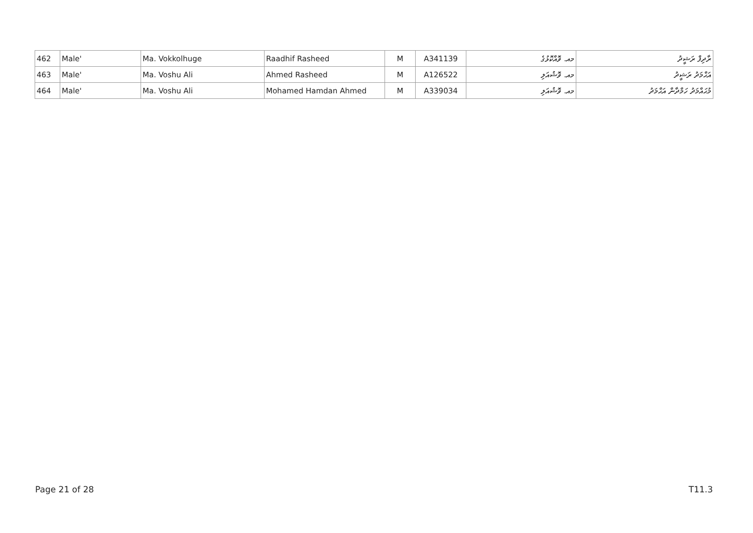| 462 | Male' | Ma. Vokkolhuge | Raadhif Rasheed | M | A341139 | މއ. ވޮއްކޮޅުގެ | ރާދިފް ރަޝީދު |
| 463 | Male' | Ma. Voshu Ali | Ahmed Rasheed | M | A126522 | މއ. ވޮޝުއަލި | އަޙްމަދު ރަޝީދު |
| 464 | Male' | Ma. Voshu Ali | Mohamed Hamdan Ahmed | M | A339034 | މއ. ވޮޝުއަލި | މުޙައްމަދު ހަމްދާން އަޙްމަދު |
Page 21 of 28 T11.3